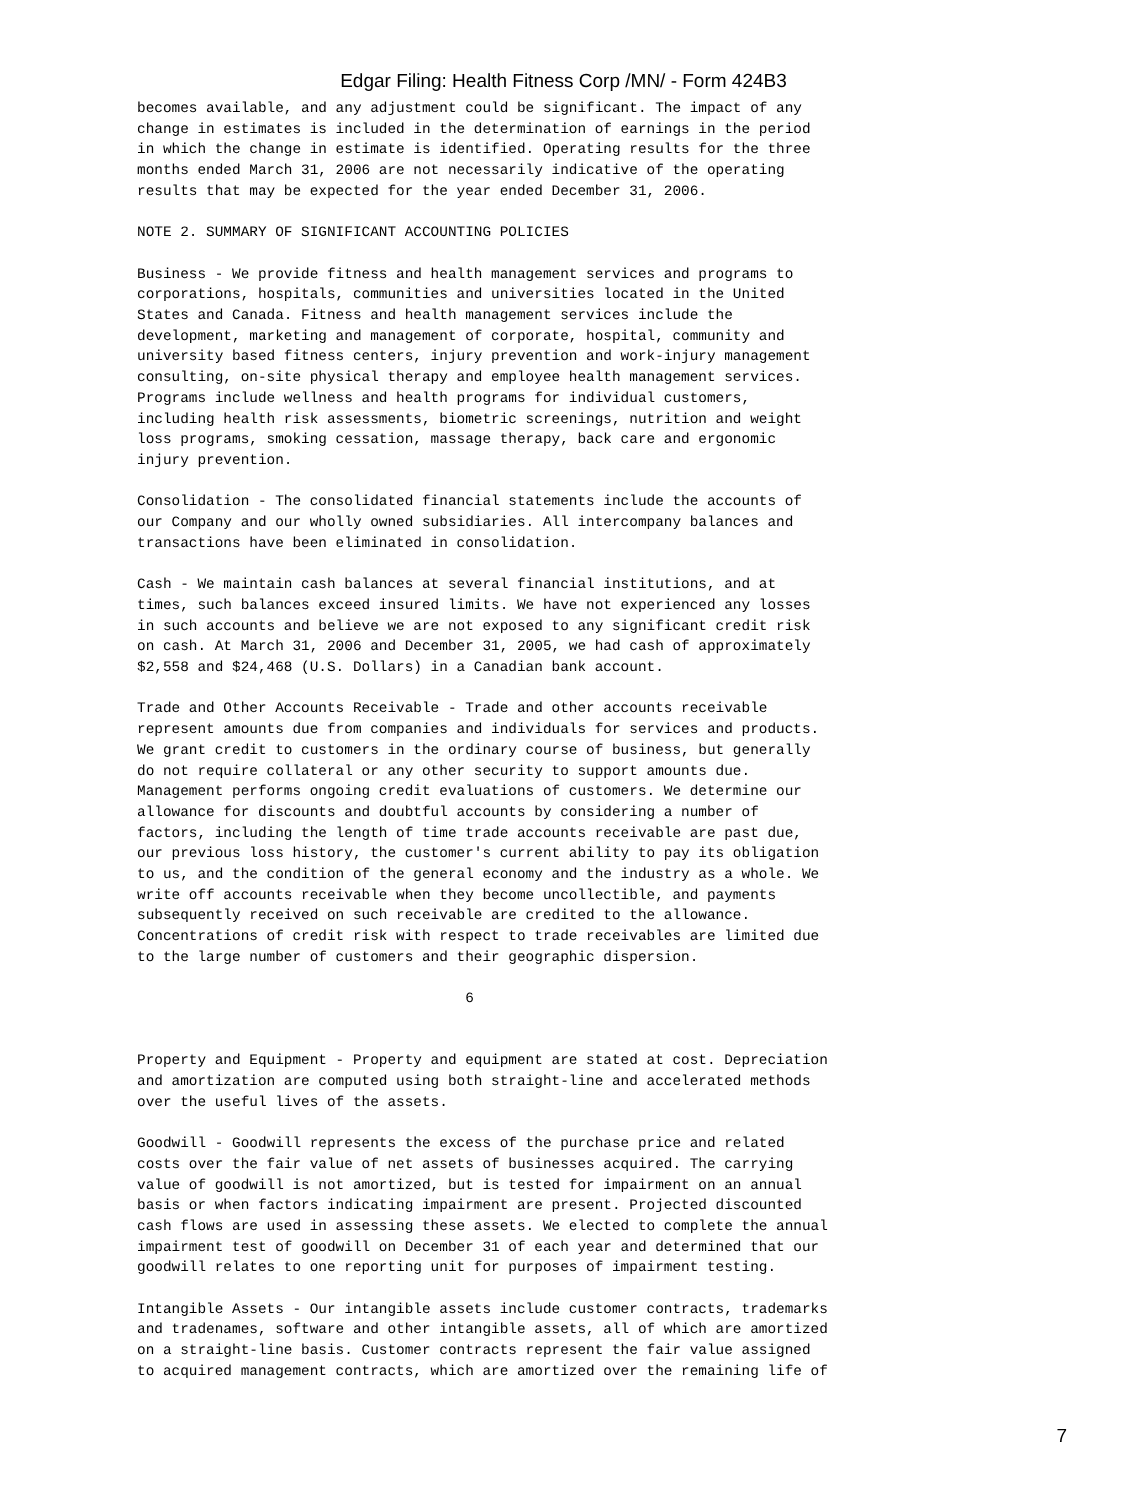Edgar Filing: Health Fitness Corp /MN/ - Form 424B3
becomes available, and any adjustment could be significant. The impact of any
change in estimates is included in the determination of earnings in the period
in which the change in estimate is identified. Operating results for the three
months ended March 31, 2006 are not necessarily indicative of the operating
results that may be expected for the year ended December 31, 2006.

NOTE 2. SUMMARY OF SIGNIFICANT ACCOUNTING POLICIES

Business - We provide fitness and health management services and programs to
corporations, hospitals, communities and universities located in the United
States and Canada. Fitness and health management services include the
development, marketing and management of corporate, hospital, community and
university based fitness centers, injury prevention and work-injury management
consulting, on-site physical therapy and employee health management services.
Programs include wellness and health programs for individual customers,
including health risk assessments, biometric screenings, nutrition and weight
loss programs, smoking cessation, massage therapy, back care and ergonomic
injury prevention.

Consolidation - The consolidated financial statements include the accounts of
our Company and our wholly owned subsidiaries. All intercompany balances and
transactions have been eliminated in consolidation.

Cash - We maintain cash balances at several financial institutions, and at
times, such balances exceed insured limits. We have not experienced any losses
in such accounts and believe we are not exposed to any significant credit risk
on cash. At March 31, 2006 and December 31, 2005, we had cash of approximately
$2,558 and $24,468 (U.S. Dollars) in a Canadian bank account.

Trade and Other Accounts Receivable - Trade and other accounts receivable
represent amounts due from companies and individuals for services and products.
We grant credit to customers in the ordinary course of business, but generally
do not require collateral or any other security to support amounts due.
Management performs ongoing credit evaluations of customers. We determine our
allowance for discounts and doubtful accounts by considering a number of
factors, including the length of time trade accounts receivable are past due,
our previous loss history, the customer's current ability to pay its obligation
to us, and the condition of the general economy and the industry as a whole. We
write off accounts receivable when they become uncollectible, and payments
subsequently received on such receivable are credited to the allowance.
Concentrations of credit risk with respect to trade receivables are limited due
to the large number of customers and their geographic dispersion.

                                      6


Property and Equipment - Property and equipment are stated at cost. Depreciation
and amortization are computed using both straight-line and accelerated methods
over the useful lives of the assets.

Goodwill - Goodwill represents the excess of the purchase price and related
costs over the fair value of net assets of businesses acquired. The carrying
value of goodwill is not amortized, but is tested for impairment on an annual
basis or when factors indicating impairment are present. Projected discounted
cash flows are used in assessing these assets. We elected to complete the annual
impairment test of goodwill on December 31 of each year and determined that our
goodwill relates to one reporting unit for purposes of impairment testing.

Intangible Assets - Our intangible assets include customer contracts, trademarks
and tradenames, software and other intangible assets, all of which are amortized
on a straight-line basis. Customer contracts represent the fair value assigned
to acquired management contracts, which are amortized over the remaining life of
7